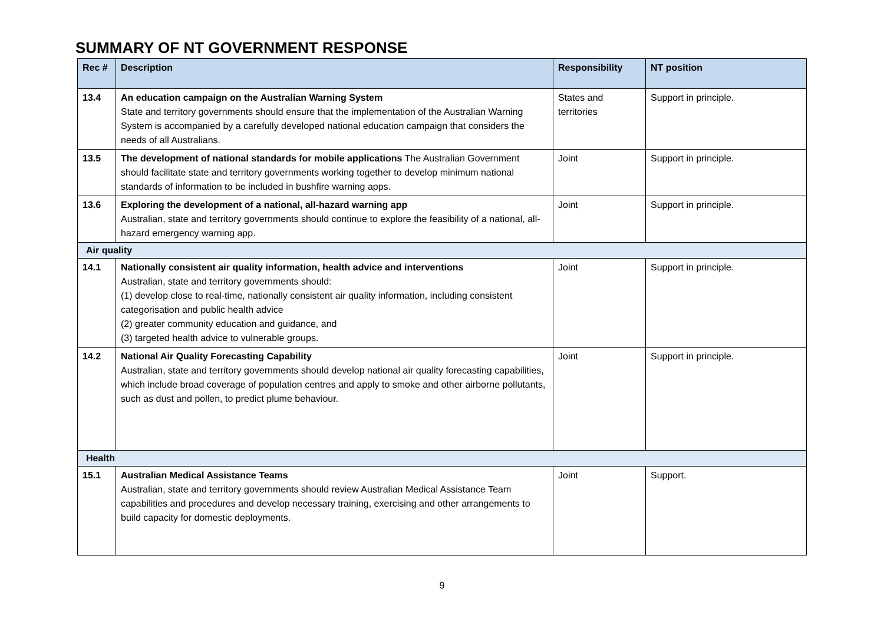SUMMARY OF NT GOVERNMENT RESPONSE
| Rec # | Description | Responsibility | NT position |
| --- | --- | --- | --- |
| 13.4 | An education campaign on the Australian Warning System State and territory governments should ensure that the implementation of the Australian Warning System is accompanied by a carefully developed national education campaign that considers the needs of all Australians. | States and territories | Support in principle. |
| 13.5 | The development of national standards for mobile applications The Australian Government should facilitate state and territory governments working together to develop minimum national standards of information to be included in bushfire warning apps. | Joint | Support in principle. |
| 13.6 | Exploring the development of a national, all-hazard warning app Australian, state and territory governments should continue to explore the feasibility of a national, all-hazard emergency warning app. | Joint | Support in principle. |
| Air quality | | | |
| 14.1 | Nationally consistent air quality information, health advice and interventions Australian, state and territory governments should: (1) develop close to real-time, nationally consistent air quality information, including consistent categorisation and public health advice (2) greater community education and guidance, and (3) targeted health advice to vulnerable groups. | Joint | Support in principle. |
| 14.2 | National Air Quality Forecasting Capability Australian, state and territory governments should develop national air quality forecasting capabilities, which include broad coverage of population centres and apply to smoke and other airborne pollutants, such as dust and pollen, to predict plume behaviour. | Joint | Support in principle. |
| Health | | | |
| 15.1 | Australian Medical Assistance Teams Australian, state and territory governments should review Australian Medical Assistance Team capabilities and procedures and develop necessary training, exercising and other arrangements to build capacity for domestic deployments. | Joint | Support. |
9